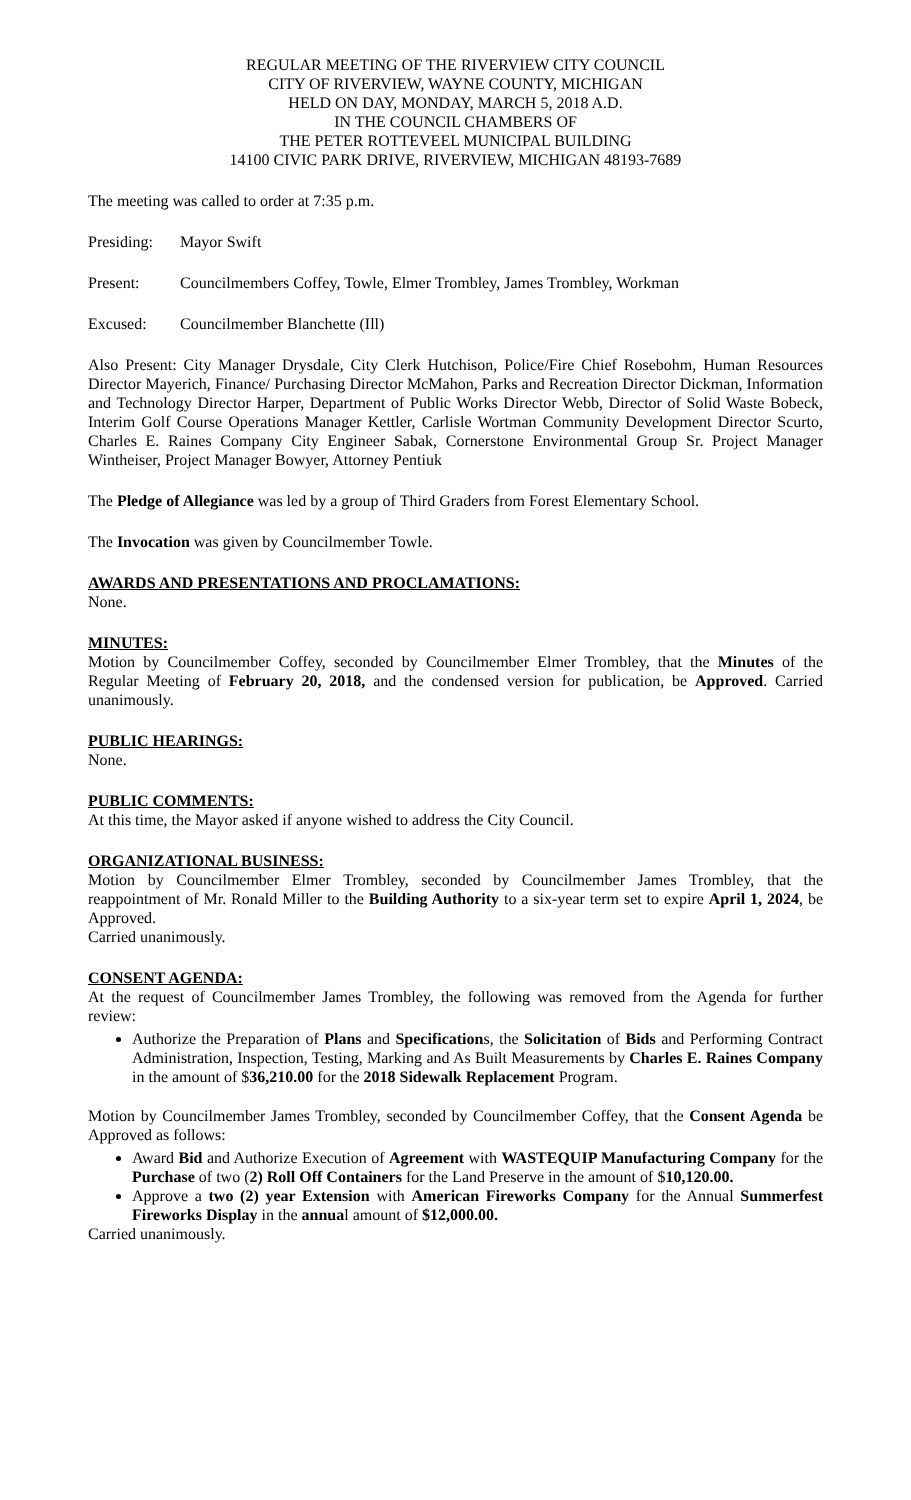REGULAR MEETING OF THE RIVERVIEW CITY COUNCIL
CITY OF RIVERVIEW, WAYNE COUNTY, MICHIGAN
HELD ON DAY, MONDAY, MARCH 5, 2018 A.D.
IN THE COUNCIL CHAMBERS OF
THE PETER ROTTEVEEL MUNICIPAL BUILDING
14100 CIVIC PARK DRIVE, RIVERVIEW, MICHIGAN 48193-7689
The meeting was called to order at 7:35 p.m.
Presiding: Mayor Swift
Present: Councilmembers Coffey, Towle, Elmer Trombley, James Trombley, Workman
Excused: Councilmember Blanchette (Ill)
Also Present: City Manager Drysdale, City Clerk Hutchison, Police/Fire Chief Rosebohm, Human Resources Director Mayerich, Finance/ Purchasing Director McMahon, Parks and Recreation Director Dickman, Information and Technology Director Harper, Department of Public Works Director Webb, Director of Solid Waste Bobeck, Interim Golf Course Operations Manager Kettler, Carlisle Wortman Community Development Director Scurto, Charles E. Raines Company City Engineer Sabak, Cornerstone Environmental Group Sr. Project Manager Wintheiser, Project Manager Bowyer, Attorney Pentiuk
The Pledge of Allegiance was led by a group of Third Graders from Forest Elementary School.
The Invocation was given by Councilmember Towle.
AWARDS AND PRESENTATIONS AND PROCLAMATIONS:
None.
MINUTES:
Motion by Councilmember Coffey, seconded by Councilmember Elmer Trombley, that the Minutes of the Regular Meeting of February 20, 2018, and the condensed version for publication, be Approved. Carried unanimously.
PUBLIC HEARINGS:
None.
PUBLIC COMMENTS:
At this time, the Mayor asked if anyone wished to address the City Council.
ORGANIZATIONAL BUSINESS:
Motion by Councilmember Elmer Trombley, seconded by Councilmember James Trombley, that the reappointment of Mr. Ronald Miller to the Building Authority to a six-year term set to expire April 1, 2024, be Approved.
Carried unanimously.
CONSENT AGENDA:
At the request of Councilmember James Trombley, the following was removed from the Agenda for further review:
Authorize the Preparation of Plans and Specifications, the Solicitation of Bids and Performing Contract Administration, Inspection, Testing, Marking and As Built Measurements by Charles E. Raines Company in the amount of $36,210.00 for the 2018 Sidewalk Replacement Program.
Motion by Councilmember James Trombley, seconded by Councilmember Coffey, that the Consent Agenda be Approved as follows:
Award Bid and Authorize Execution of Agreement with WASTEQUIP Manufacturing Company for the Purchase of two (2) Roll Off Containers for the Land Preserve in the amount of $10,120.00.
Approve a two (2) year Extension with American Fireworks Company for the Annual Summerfest Fireworks Display in the annual amount of $12,000.00.
Carried unanimously.